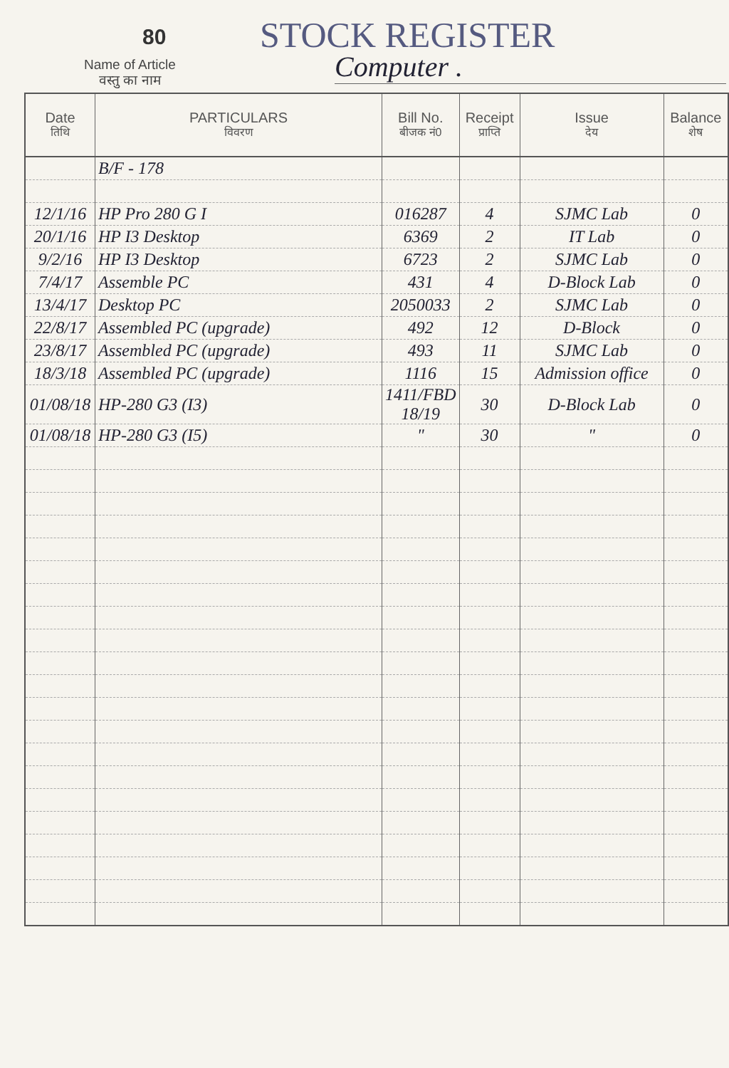80 STOCK REGISTER
Name of Article
वस्तु का नाम
Computer .
| Date तिथि | PARTICULARS विवरण | Bill No. बीजक नं0 | Receipt प्राप्ति | Issue देय | Balance शेष |
| --- | --- | --- | --- | --- | --- |
| | B/F - 178 | | | | |
| 12/1/16 | HP Pro 280 G I | 016287 | 4 | SJMC Lab | 0 |
| 20/1/16 | HP I3 Desktop | 6369 | 2 | IT Lab | 0 |
| 9/2/16 | HP I3 Desktop | 6723 | 2 | SJMC Lab | 0 |
| 7/4/17 | Assemble PC | 431 | 4 | D-Block Lab | 0 |
| 13/4/17 | Desktop PC | 2050033 | 2 | SJMC Lab | 0 |
| 22/8/17 | Assembled PC (upgrade) | 492 | 12 | D-Block | 0 |
| 23/8/17 | Assembled PC (upgrade) | 493 | 11 | SJMC Lab | 0 |
| 18/3/18 | Assembled PC (upgrade) | 1116 | 15 | Admission office | 0 |
| 01/08/18 | HP-280 G3 (I3) | 1411/FBD 18/19 | 30 | D-Block Lab | 0 |
| 01/08/18 | HP-280 G3 (I5) | " | 30 | " | 0 |